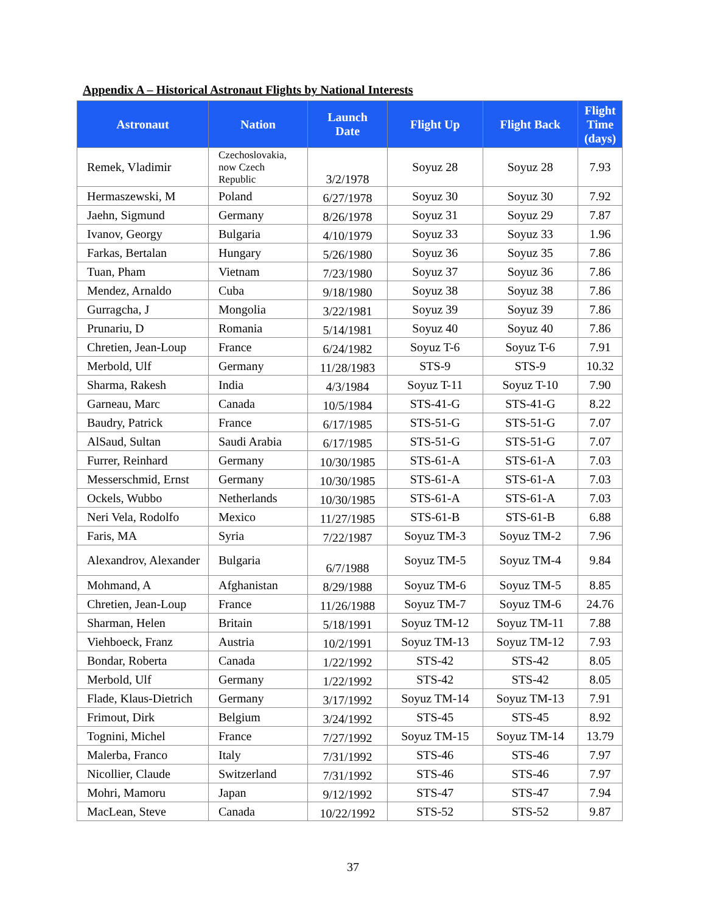Appendix A – Historical Astronaut Flights by National Interests
| Astronaut | Nation | Launch Date | Flight Up | Flight Back | Flight Time (days) |
| --- | --- | --- | --- | --- | --- |
| Remek, Vladimir | Czechoslovakia, now Czech Republic | 3/2/1978 | Soyuz 28 | Soyuz 28 | 7.93 |
| Hermaszewski, M | Poland | 6/27/1978 | Soyuz 30 | Soyuz 30 | 7.92 |
| Jaehn, Sigmund | Germany | 8/26/1978 | Soyuz 31 | Soyuz 29 | 7.87 |
| Ivanov, Georgy | Bulgaria | 4/10/1979 | Soyuz 33 | Soyuz 33 | 1.96 |
| Farkas, Bertalan | Hungary | 5/26/1980 | Soyuz 36 | Soyuz 35 | 7.86 |
| Tuan, Pham | Vietnam | 7/23/1980 | Soyuz 37 | Soyuz 36 | 7.86 |
| Mendez, Arnaldo | Cuba | 9/18/1980 | Soyuz 38 | Soyuz 38 | 7.86 |
| Gurragcha, J | Mongolia | 3/22/1981 | Soyuz 39 | Soyuz 39 | 7.86 |
| Prunariu, D | Romania | 5/14/1981 | Soyuz 40 | Soyuz 40 | 7.86 |
| Chretien, Jean-Loup | France | 6/24/1982 | Soyuz T-6 | Soyuz T-6 | 7.91 |
| Merbold, Ulf | Germany | 11/28/1983 | STS-9 | STS-9 | 10.32 |
| Sharma, Rakesh | India | 4/3/1984 | Soyuz T-11 | Soyuz T-10 | 7.90 |
| Garneau, Marc | Canada | 10/5/1984 | STS-41-G | STS-41-G | 8.22 |
| Baudry, Patrick | France | 6/17/1985 | STS-51-G | STS-51-G | 7.07 |
| AlSaud, Sultan | Saudi Arabia | 6/17/1985 | STS-51-G | STS-51-G | 7.07 |
| Furrer, Reinhard | Germany | 10/30/1985 | STS-61-A | STS-61-A | 7.03 |
| Messerschmid, Ernst | Germany | 10/30/1985 | STS-61-A | STS-61-A | 7.03 |
| Ockels, Wubbo | Netherlands | 10/30/1985 | STS-61-A | STS-61-A | 7.03 |
| Neri Vela, Rodolfo | Mexico | 11/27/1985 | STS-61-B | STS-61-B | 6.88 |
| Faris, MA | Syria | 7/22/1987 | Soyuz TM-3 | Soyuz TM-2 | 7.96 |
| Alexandrov, Alexander | Bulgaria | 6/7/1988 | Soyuz TM-5 | Soyuz TM-4 | 9.84 |
| Mohmand, A | Afghanistan | 8/29/1988 | Soyuz TM-6 | Soyuz TM-5 | 8.85 |
| Chretien, Jean-Loup | France | 11/26/1988 | Soyuz TM-7 | Soyuz TM-6 | 24.76 |
| Sharman, Helen | Britain | 5/18/1991 | Soyuz TM-12 | Soyuz TM-11 | 7.88 |
| Viehboeck, Franz | Austria | 10/2/1991 | Soyuz TM-13 | Soyuz TM-12 | 7.93 |
| Bondar, Roberta | Canada | 1/22/1992 | STS-42 | STS-42 | 8.05 |
| Merbold, Ulf | Germany | 1/22/1992 | STS-42 | STS-42 | 8.05 |
| Flade, Klaus-Dietrich | Germany | 3/17/1992 | Soyuz TM-14 | Soyuz TM-13 | 7.91 |
| Frimout, Dirk | Belgium | 3/24/1992 | STS-45 | STS-45 | 8.92 |
| Tognini, Michel | France | 7/27/1992 | Soyuz TM-15 | Soyuz TM-14 | 13.79 |
| Malerba, Franco | Italy | 7/31/1992 | STS-46 | STS-46 | 7.97 |
| Nicollier, Claude | Switzerland | 7/31/1992 | STS-46 | STS-46 | 7.97 |
| Mohri, Mamoru | Japan | 9/12/1992 | STS-47 | STS-47 | 7.94 |
| MacLean, Steve | Canada | 10/22/1992 | STS-52 | STS-52 | 9.87 |
37